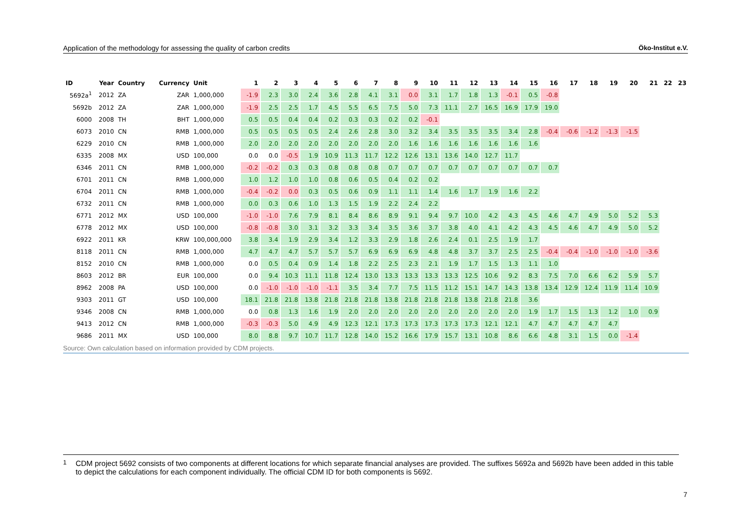Application of the methodology for assessing the quality of carbon credits Öko-Institut e.V.
| ID | Year | Country | Currency | Unit | 1 | 2 | 3 | 4 | 5 | 6 | 7 | 8 | 9 | 10 | 11 | 12 | 13 | 14 | 15 | 16 | 17 | 18 | 19 | 20 | 21 | 22 | 23 |
| --- | --- | --- | --- | --- | --- | --- | --- | --- | --- | --- | --- | --- | --- | --- | --- | --- | --- | --- | --- | --- | --- | --- | --- | --- | --- | --- | --- |
| 5692a<sup>1</sup> | 2012 | ZA | ZAR | 1,000,000 | -1.9 | 2.3 | 3.0 | 2.4 | 3.6 | 2.8 | 4.1 | 3.1 | 0.0 | 3.1 | 1.7 | 1.8 | 1.3 | -0.1 | 0.5 | -0.8 | | | | | | | |
| 5692b | 2012 | ZA | ZAR | 1,000,000 | -1.9 | 2.5 | 2.5 | 1.7 | 4.5 | 5.5 | 6.5 | 7.5 | 5.0 | 7.3 | 11.1 | 2.7 | 16.5 | 16.9 | 17.9 | 19.0 | | | | | | | |
| 6000 | 2008 | TH | BHT | 1,000,000 | 0.5 | 0.5 | 0.4 | 0.4 | 0.2 | 0.3 | 0.3 | 0.2 | 0.2 | -0.1 | | | | | | | | | | | | | |
| 6073 | 2010 | CN | RMB | 1,000,000 | 0.5 | 0.5 | 0.5 | 0.5 | 2.4 | 2.6 | 2.8 | 3.0 | 3.2 | 3.4 | 3.5 | 3.5 | 3.5 | 3.4 | 2.8 | -0.4 | -0.6 | -1.2 | -1.3 | -1.5 | | | |
| 6229 | 2010 | CN | RMB | 1,000,000 | 2.0 | 2.0 | 2.0 | 2.0 | 2.0 | 2.0 | 2.0 | 2.0 | 1.6 | 1.6 | 1.6 | 1.6 | 1.6 | 1.6 | 1.6 | | | | | | | | |
| 6335 | 2008 | MX | USD | 100,000 | 0.0 | 0.0 | -0.5 | 1.9 | 10.9 | 11.3 | 11.7 | 12.2 | 12.6 | 13.1 | 13.6 | 14.0 | 12.7 | 11.7 | | | | | | | | | |
| 6346 | 2011 | CN | RMB | 1,000,000 | -0.2 | -0.2 | 0.3 | 0.3 | 0.8 | 0.8 | 0.8 | 0.7 | 0.7 | 0.7 | 0.7 | 0.7 | 0.7 | 0.7 | 0.7 | 0.7 | | | | | | | |
| 6701 | 2011 | CN | RMB | 1,000,000 | 1.0 | 1.2 | 1.0 | 1.0 | 0.8 | 0.6 | 0.5 | 0.4 | 0.2 | 0.2 | | | | | | | | | | | | | |
| 6704 | 2011 | CN | RMB | 1,000,000 | -0.4 | -0.2 | 0.0 | 0.3 | 0.5 | 0.6 | 0.9 | 1.1 | 1.1 | 1.4 | 1.6 | 1.7 | 1.9 | 1.6 | 2.2 | | | | | | | | |
| 6732 | 2011 | CN | RMB | 1,000,000 | 0.0 | 0.3 | 0.6 | 1.0 | 1.3 | 1.5 | 1.9 | 2.2 | 2.4 | 2.2 | | | | | | | | | | | | | |
| 6771 | 2012 | MX | USD | 100,000 | -1.0 | -1.0 | 7.6 | 7.9 | 8.1 | 8.4 | 8.6 | 8.9 | 9.1 | 9.4 | 9.7 | 10.0 | 4.2 | 4.3 | 4.5 | 4.6 | 4.7 | 4.9 | 5.0 | 5.2 | 5.3 | | |
| 6778 | 2012 | MX | USD | 100,000 | -0.8 | -0.8 | 3.0 | 3.1 | 3.2 | 3.3 | 3.4 | 3.5 | 3.6 | 3.7 | 3.8 | 4.0 | 4.1 | 4.2 | 4.3 | 4.5 | 4.6 | 4.7 | 4.9 | 5.0 | 5.2 | | |
| 6922 | 2011 | KR | KRW | 100,000,000 | 3.8 | 3.4 | 1.9 | 2.9 | 3.4 | 1.2 | 3.3 | 2.9 | 1.8 | 2.6 | 2.4 | 0.1 | 2.5 | 1.9 | 1.7 | | | | | | | | |
| 8118 | 2011 | CN | RMB | 1,000,000 | 4.7 | 4.7 | 4.7 | 5.7 | 5.7 | 5.7 | 6.9 | 6.9 | 6.9 | 4.8 | 4.8 | 3.7 | 3.7 | 2.5 | 2.5 | -0.4 | -0.4 | -1.0 | -1.0 | -1.0 | -3.6 | | |
| 8152 | 2010 | CN | RMB | 1,000,000 | 0.0 | 0.5 | 0.4 | 0.9 | 1.4 | 1.8 | 2.2 | 2.5 | 2.3 | 2.1 | 1.9 | 1.7 | 1.5 | 1.3 | 1.1 | 1.0 | | | | | | | |
| 8603 | 2012 | BR | EUR | 100,000 | 0.0 | 9.4 | 10.3 | 11.1 | 11.8 | 12.4 | 13.0 | 13.3 | 13.3 | 13.3 | 13.3 | 12.5 | 10.6 | 9.2 | 8.3 | 7.5 | 7.0 | 6.6 | 6.2 | 5.9 | 5.7 | | |
| 8962 | 2008 | PA | USD | 100,000 | 0.0 | -1.0 | -1.0 | -1.0 | -1.1 | 3.5 | 3.4 | 7.7 | 7.5 | 11.5 | 11.2 | 15.1 | 14.7 | 14.3 | 13.8 | 13.4 | 12.9 | 12.4 | 11.9 | 11.4 | 10.9 | | |
| 9303 | 2011 | GT | USD | 100,000 | 18.1 | 21.8 | 21.8 | 13.8 | 21.8 | 21.8 | 21.8 | 13.8 | 21.8 | 21.8 | 21.8 | 13.8 | 21.8 | 21.8 | 3.6 | | | | | | | | |
| 9346 | 2008 | CN | RMB | 1,000,000 | 0.0 | 0.8 | 1.3 | 1.6 | 1.9 | 2.0 | 2.0 | 2.0 | 2.0 | 2.0 | 2.0 | 2.0 | 2.0 | 2.0 | 1.9 | 1.7 | 1.5 | 1.3 | 1.2 | 1.0 | 0.9 | | |
| 9413 | 2012 | CN | RMB | 1,000,000 | -0.3 | -0.3 | 5.0 | 4.9 | 4.9 | 12.3 | 12.1 | 17.3 | 17.3 | 17.3 | 17.3 | 17.3 | 12.1 | 12.1 | 4.7 | 4.7 | 4.7 | 4.7 | 4.7 | | | | |
| 9686 | 2011 | MX | USD | 100,000 | 8.0 | 8.8 | 9.7 | 10.7 | 11.7 | 12.8 | 14.0 | 15.2 | 16.6 | 17.9 | 15.7 | 13.1 | 10.8 | 8.6 | 6.6 | 4.8 | 3.1 | 1.5 | 0.0 | -1.4 | | | |
Source: Own calculation based on information provided by CDM projects.
<sup>1</sup> CDM project 5692 consists of two components at different locations for which separate financial analyses are provided. The suffixes 5692a and 5692b have been added in this table to depict the calculations for each component individually. The official CDM ID for both components is 5692.
7